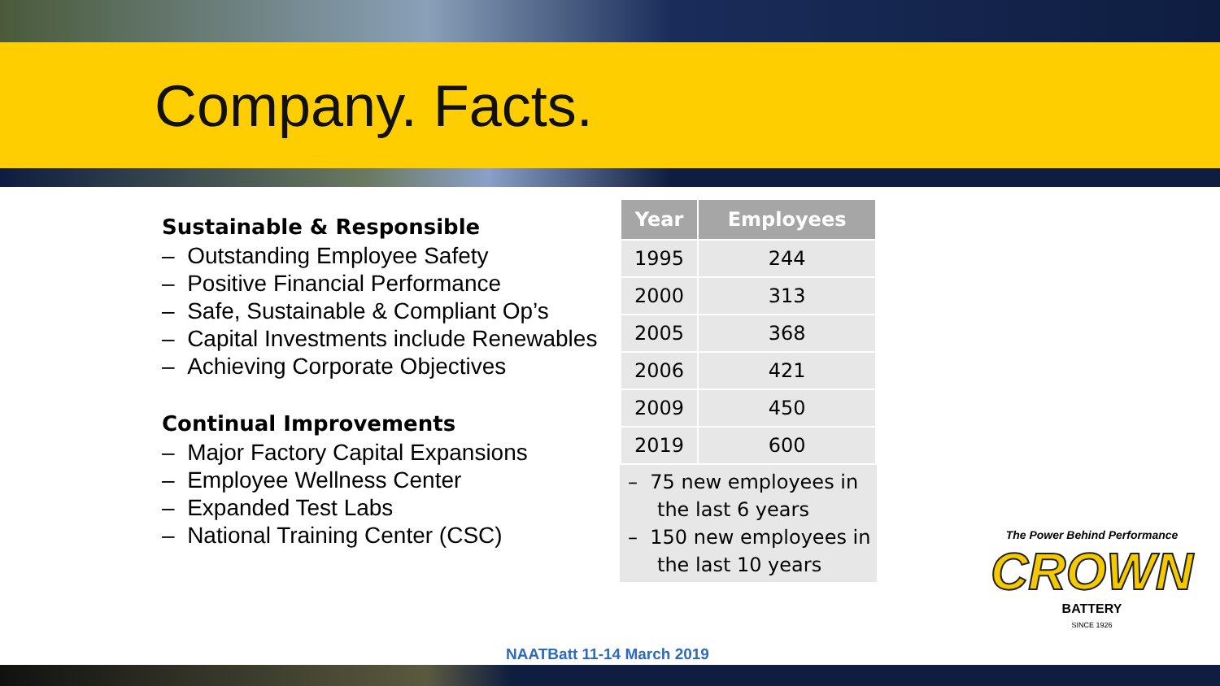Company. Facts.
Sustainable & Responsible
– Outstanding Employee Safety
– Positive Financial Performance
– Safe, Sustainable & Compliant Op’s
– Capital Investments include Renewables
– Achieving Corporate Objectives
Continual Improvements
– Major Factory Capital Expansions
– Employee Wellness Center
– Expanded Test Labs
– National Training Center (CSC)
| Year | Employees |
| --- | --- |
| 1995 | 244 |
| 2000 | 313 |
| 2005 | 368 |
| 2006 | 421 |
| 2009 | 450 |
| 2019 | 600 |
– 75 new employees in the last 6 years
– 150 new employees in the last 10 years
NAATBatt 11-14 March 2019
The Power Behind Performance
CROWN
BATTERY
SINCE 1926